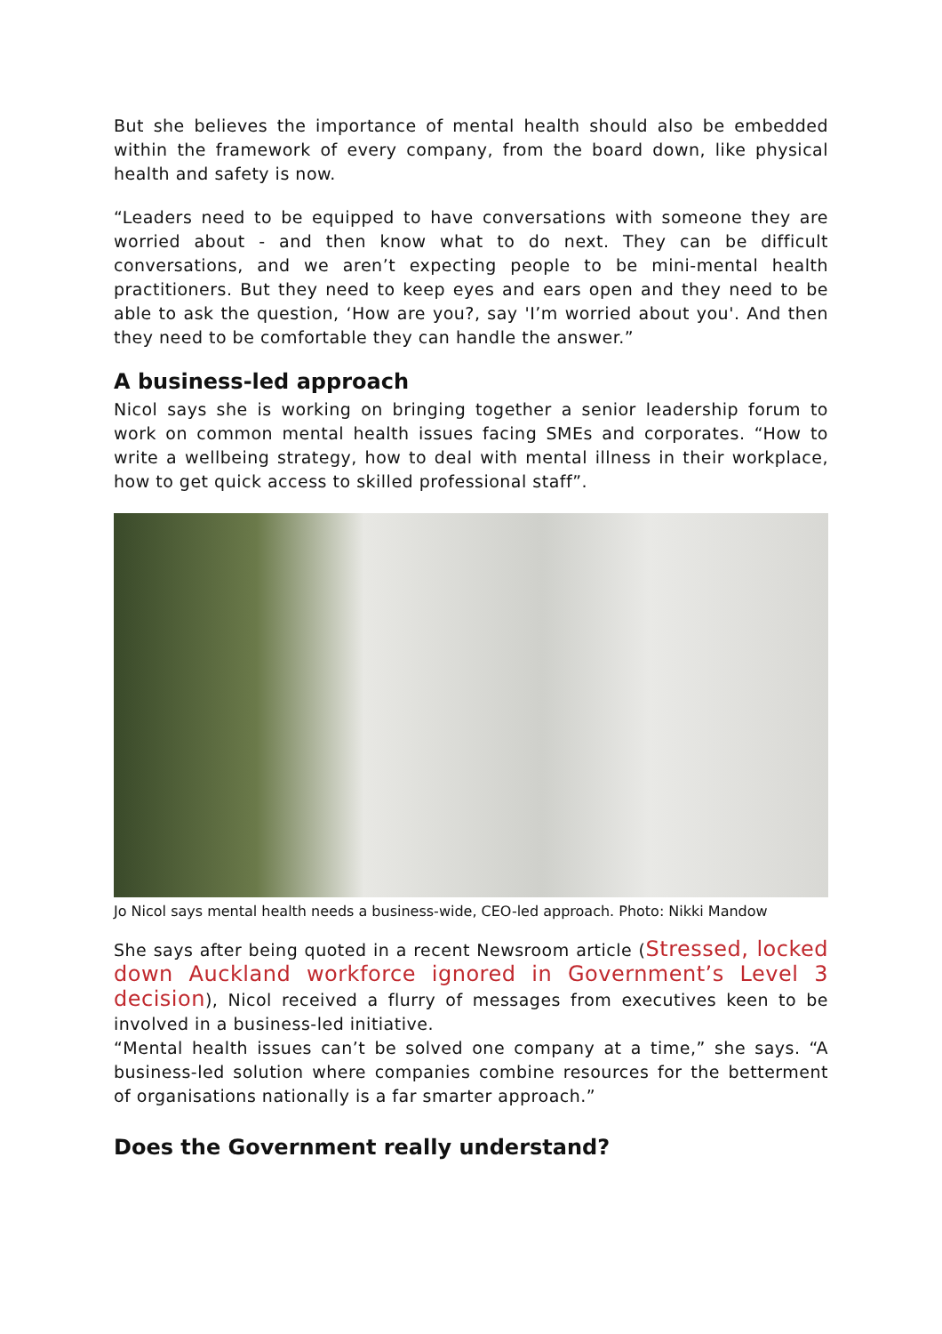But she believes the importance of mental health should also be embedded within the framework of every company, from the board down, like physical health and safety is now.
“Leaders need to be equipped to have conversations with someone they are worried about - and then know what to do next. They can be difficult conversations, and we aren’t expecting people to be mini-mental health practitioners. But they need to keep eyes and ears open and they need to be able to ask the question, ‘How are you?, say 'I’m worried about you'. And then they need to be comfortable they can handle the answer.”
A business-led approach
Nicol says she is working on bringing together a senior leadership forum to work on common mental health issues facing SMEs and corporates. “How to write a wellbeing strategy, how to deal with mental illness in their workplace, how to get quick access to skilled professional staff”.
Jo Nicol says mental health needs a business-wide, CEO-led approach. Photo: Nikki Mandow
She says after being quoted in a recent Newsroom article (Stressed, locked down Auckland workforce ignored in Government’s Level 3 decision), Nicol received a flurry of messages from executives keen to be involved in a business-led initiative.
“Mental health issues can’t be solved one company at a time,” she says. “A business-led solution where companies combine resources for the betterment of organisations nationally is a far smarter approach.”
Does the Government really understand?